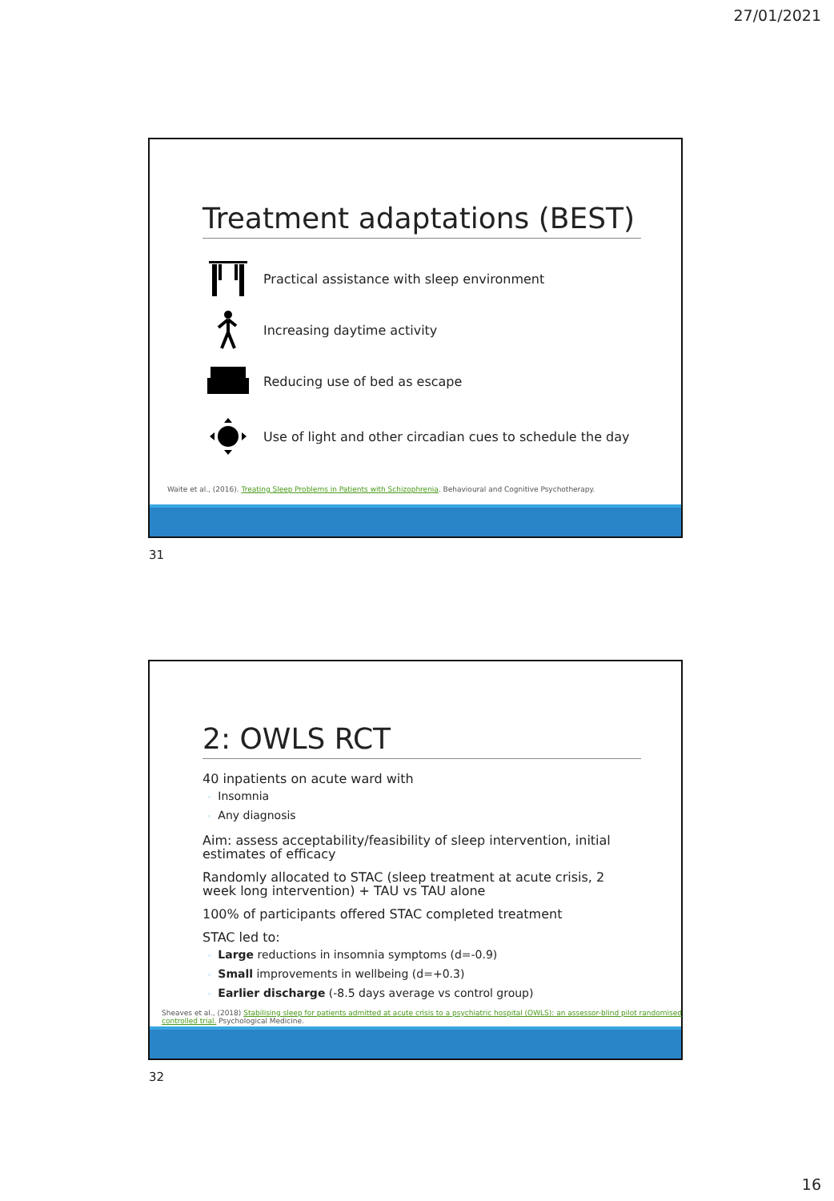27/01/2021
Treatment adaptations (BEST)
Practical assistance with sleep environment
Increasing daytime activity
Reducing use of bed as escape
Use of light and other circadian cues to schedule the day
Waite et al., (2016). Treating Sleep Problems in Patients with Schizophrenia. Behavioural and Cognitive Psychotherapy.
31
2: OWLS RCT
40 inpatients on acute ward with
◦ Insomnia
◦ Any diagnosis
Aim: assess acceptability/feasibility of sleep intervention, initial estimates of efficacy
Randomly allocated to STAC (sleep treatment at acute crisis, 2 week long intervention) + TAU vs TAU alone
100% of participants offered STAC completed treatment
STAC led to:
◦ Large reductions in insomnia symptoms (d=-0.9)
◦ Small improvements in wellbeing (d=+0.3)
◦ Earlier discharge (-8.5 days average vs control group)
Sheaves et al., (2018) Stabilising sleep for patients admitted at acute crisis to a psychiatric hospital (OWLS): an assessor-blind pilot randomised controlled trial. Psychological Medicine.
32
16